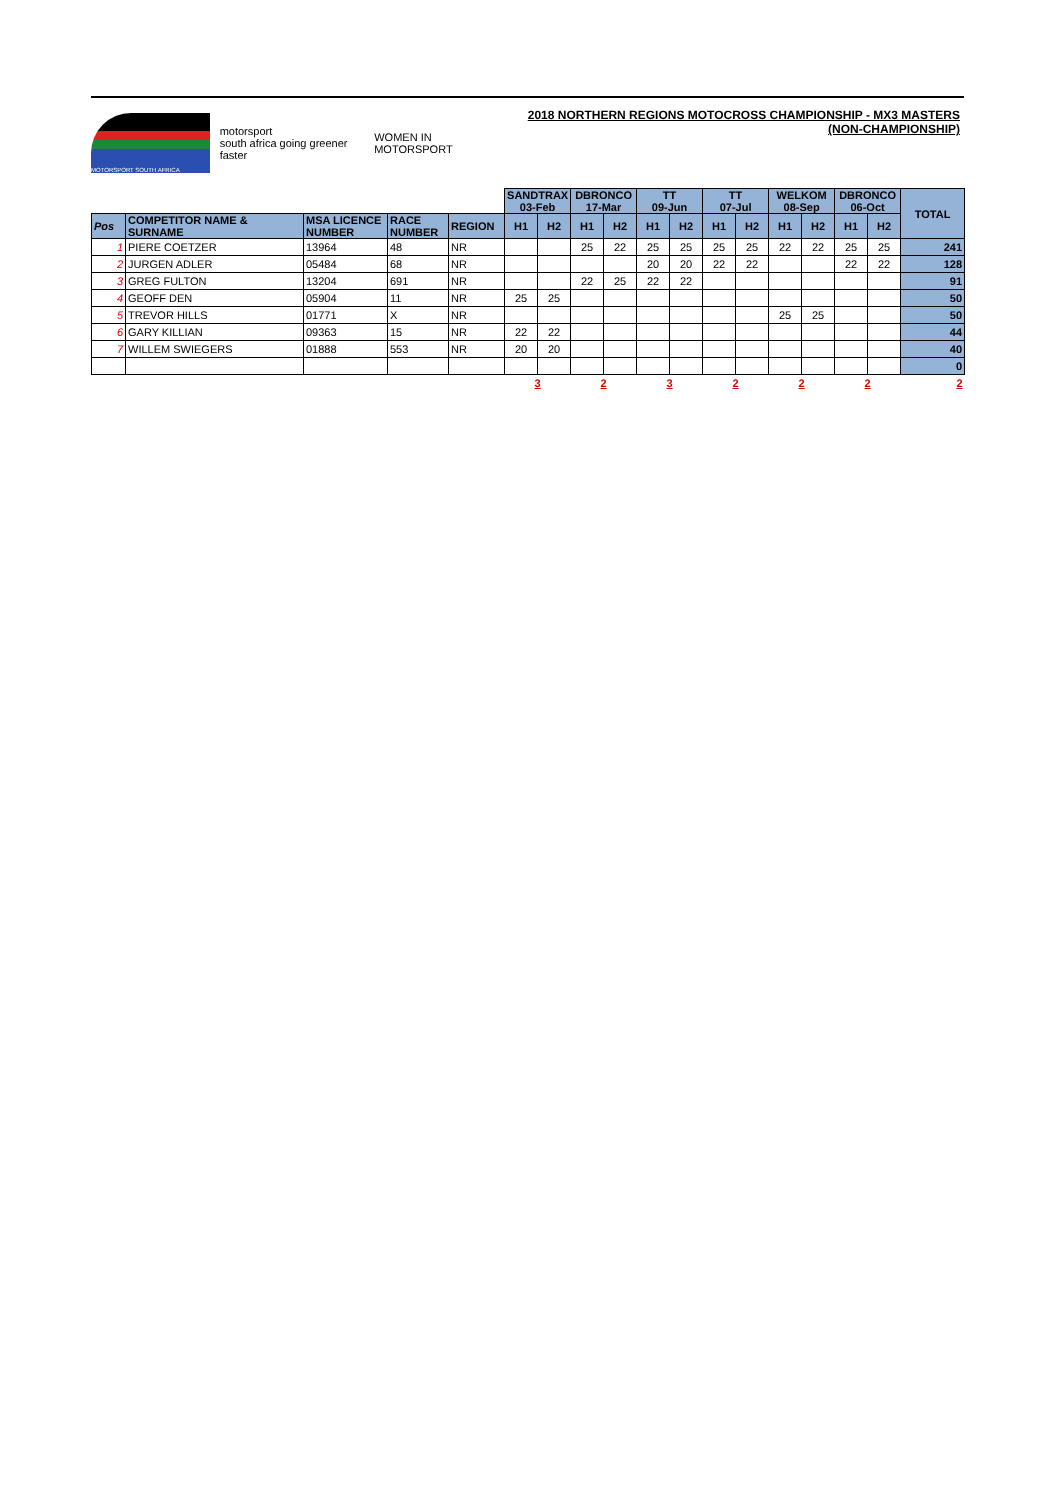MOTORSPORT SOUTH AFRICA
motorsport
south africa going greener faster
WOMEN IN MOTORSPORT
2018 NORTHERN REGIONS MOTOCROSS CHAMPIONSHIP - MX3 MASTERS (NON-CHAMPIONSHIP)
| | | | | | SANDTRAX 03-Feb | | DBRONCO 17-Mar | | TT 09-Jun | | TT 07-Jul | | WELKOM 08-Sep | | DBRONCO 06-Oct | | TOTAL |
| Pos | COMPETITOR NAME & SURNAME | MSA LICENCE NUMBER | RACE NUMBER | REGION | H1 | H2 | H1 | H2 | H1 | H2 | H1 | H2 | H1 | H2 | H1 | H2 | |
| 1 | PIERE COETZER | 13964 | 48 | NR | | | 25 | 22 | 25 | 25 | 25 | 25 | 22 | 22 | 25 | 25 | 241 |
| 2 | JURGEN ADLER | 05484 | 68 | NR | | | | | 20 | 20 | 22 | 22 | | | 22 | 22 | 128 |
| 3 | GREG FULTON | 13204 | 691 | NR | | | 22 | 25 | 22 | 22 | | | | | | | 91 |
| 4 | GEOFF DEN | 05904 | 11 | NR | 25 | 25 | | | | | | | | | | | 50 |
| 5 | TREVOR HILLS | 01771 | X | NR | | | | | | | | | 25 | 25 | | | 50 |
| 6 | GARY KILLIAN | 09363 | 15 | NR | 22 | 22 | | | | | | | | | | | 44 |
| 7 | WILLEM SWIEGERS | 01888 | 553 | NR | 20 | 20 | | | | | | | | | | | 40 |
| | | | | | | | | | | | | | | | | | 0 |
| | | | | | 3 | | 2 | | 3 | | 2 | | 2 | | 2 | | 2 |